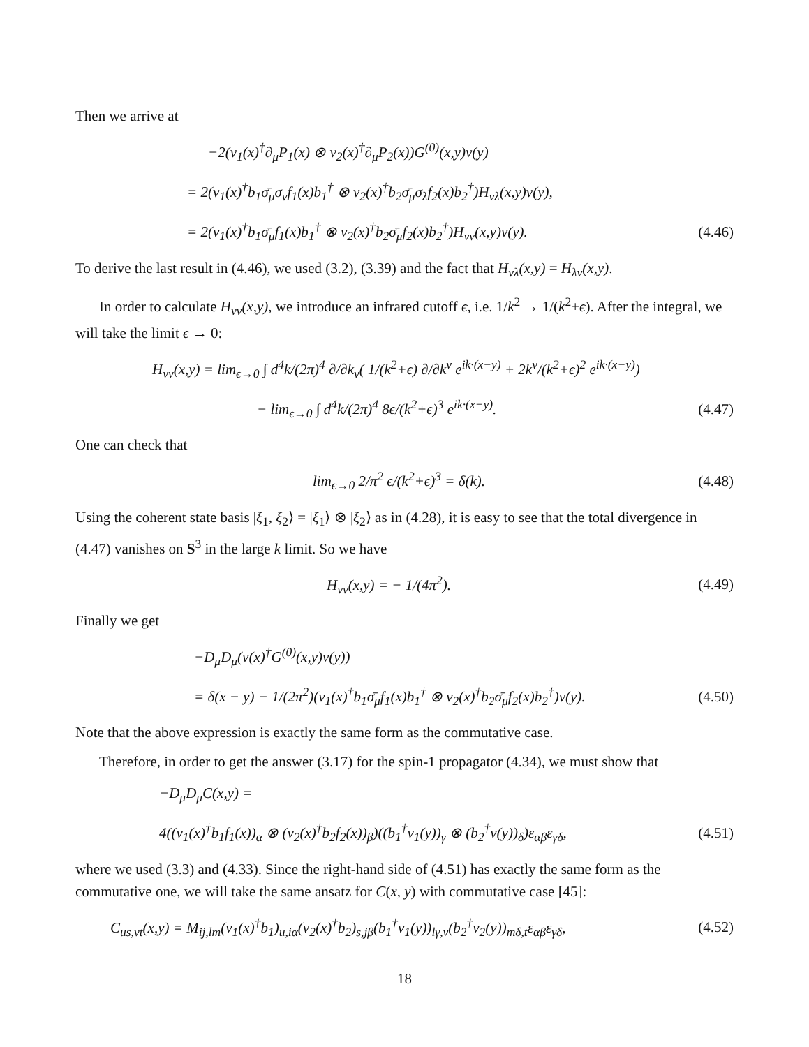Then we arrive at
−2(v<sub>1</sub>(x)<sup>†</sup>∂<sub>μ</sub>P<sub>1</sub>(x) ⊗ v<sub>2</sub>(x)<sup>†</sup>∂<sub>μ</sub>P<sub>2</sub>(x))G<sup>(0)</sup>(x,y)v(y)
= 2(v<sub>1</sub>(x)<sup>†</sup>b<sub>1</sub>σ̄<sub>μ</sub>σ<sub>ν</sub>f<sub>1</sub>(x)b<sub>1</sub><sup>†</sup> ⊗ v<sub>2</sub>(x)<sup>†</sup>b<sub>2</sub>σ̄<sub>μ</sub>σ<sub>λ</sub>f<sub>2</sub>(x)b<sub>2</sub><sup>†</sup>)H<sub>νλ</sub>(x,y)v(y),
= 2(v<sub>1</sub>(x)<sup>†</sup>b<sub>1</sub>σ̄<sub>μ</sub>f<sub>1</sub>(x)b<sub>1</sub><sup>†</sup> ⊗ v<sub>2</sub>(x)<sup>†</sup>b<sub>2</sub>σ̄<sub>μ</sub>f<sub>2</sub>(x)b<sub>2</sub><sup>†</sup>)H<sub>νν</sub>(x,y)v(y).
(4.46)
To derive the last result in (4.46), we used (3.2), (3.39) and the fact that H<sub>νλ</sub>(x,y) = H<sub>λν</sub>(x,y).
In order to calculate H<sub>νν</sub>(x,y), we introduce an infrared cutoff ϵ, i.e. 1/k<sup>2</sup> → 1/(k<sup>2</sup>+ϵ). After the integral, we will take the limit ϵ → 0:
H<sub>νν</sub>(x,y) = lim<sub>ϵ→0</sub> ∫ d<sup>4</sup>k/(2π)<sup>4</sup> ∂/∂k<sub>ν</sub>( 1/(k<sup>2</sup>+ϵ) ∂/∂k<sup>ν</sup> e<sup>ik·(x−y)</sup> + 2k<sup>ν</sup>/(k<sup>2</sup>+ϵ)<sup>2</sup> e<sup>ik·(x−y)</sup>)
− lim<sub>ϵ→0</sub> ∫ d<sup>4</sup>k/(2π)<sup>4</sup> 8ϵ/(k<sup>2</sup>+ϵ)<sup>3</sup> e<sup>ik·(x−y)</sup>.
(4.47)
One can check that
lim<sub>ϵ→0</sub> 2/π<sup>2</sup> ϵ/(k<sup>2</sup>+ϵ)<sup>3</sup> = δ(k). (4.48)
Using the coherent state basis |ξ<sub>1</sub>, ξ<sub>2</sub>⟩ = |ξ<sub>1</sub>⟩ ⊗ |ξ<sub>2</sub>⟩ as in (4.28), it is easy to see that the total divergence in (4.47) vanishes on S<sup>3</sup> in the large k limit. So we have
H<sub>νν</sub>(x,y) = − 1/(4π<sup>2</sup>). (4.49)
Finally we get
−D<sub>μ</sub>D<sub>μ</sub>(v(x)<sup>†</sup>G<sup>(0)</sup>(x,y)v(y))
= δ(x − y) − 1/(2π<sup>2</sup>)(v<sub>1</sub>(x)<sup>†</sup>b<sub>1</sub>σ̄<sub>μ</sub>f<sub>1</sub>(x)b<sub>1</sub><sup>†</sup> ⊗ v<sub>2</sub>(x)<sup>†</sup>b<sub>2</sub>σ̄<sub>μ</sub>f<sub>2</sub>(x)b<sub>2</sub><sup>†</sup>)v(y).
(4.50)
Note that the above expression is exactly the same form as the commutative case.
Therefore, in order to get the answer (3.17) for the spin-1 propagator (4.34), we must show that
−D<sub>μ</sub>D<sub>μ</sub>C(x,y) =
4((v<sub>1</sub>(x)<sup>†</sup>b<sub>1</sub>f<sub>1</sub>(x))<sub>α</sub> ⊗ (v<sub>2</sub>(x)<sup>†</sup>b<sub>2</sub>f<sub>2</sub>(x))<sub>β</sub>)((b<sub>1</sub><sup>†</sup>v<sub>1</sub>(y))<sub>γ</sub> ⊗ (b<sub>2</sub><sup>†</sup>v(y))<sub>δ</sub>)ε<sub>αβ</sub>ε<sub>γδ</sub>,
(4.51)
where we used (3.3) and (4.33). Since the right-hand side of (4.51) has exactly the same form as the commutative one, we will take the same ansatz for C(x, y) with commutative case [45]:
C<sub>us,vt</sub>(x,y) = M<sub>ij,lm</sub>(v<sub>1</sub>(x)<sup>†</sup>b<sub>1</sub>)<sub>u,iα</sub>(v<sub>2</sub>(x)<sup>†</sup>b<sub>2</sub>)<sub>s,jβ</sub>(b<sub>1</sub><sup>†</sup>v<sub>1</sub>(y))<sub>lγ,v</sub>(b<sub>2</sub><sup>†</sup>v<sub>2</sub>(y))<sub>mδ,t</sub>ε<sub>αβ</sub>ε<sub>γδ</sub>,
(4.52)
18